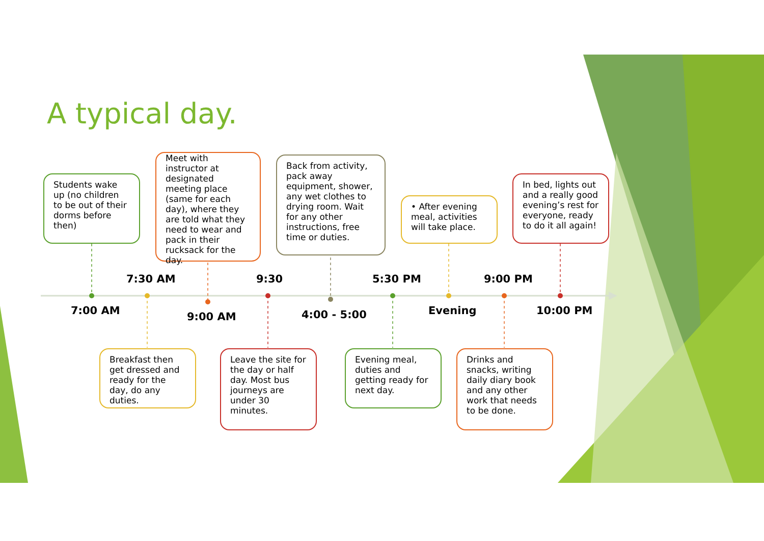A typical day.
Students wake up (no children to be out of their dorms before then)
Meet with instructor at designated meeting place (same for each day), where they are told what they need to wear and pack in their rucksack for the day.
Back from activity, pack away equipment, shower, any wet clothes to drying room. Wait for any other instructions, free time or duties.
• After evening meal, activities will take place.
In bed, lights out and a really good evening’s rest for everyone, ready to do it all again!
7:30 AM 9:30 5:30 PM 9:00 PM
7:00 AM 9:00 AM 4:00 - 5:00 Evening 10:00 PM
Breakfast then get dressed and ready for the day, do any duties.
Leave the site for the day or half day. Most bus journeys are under 30 minutes.
Evening meal, duties and getting ready for next day.
Drinks and snacks, writing daily diary book and any other work that needs to be done.